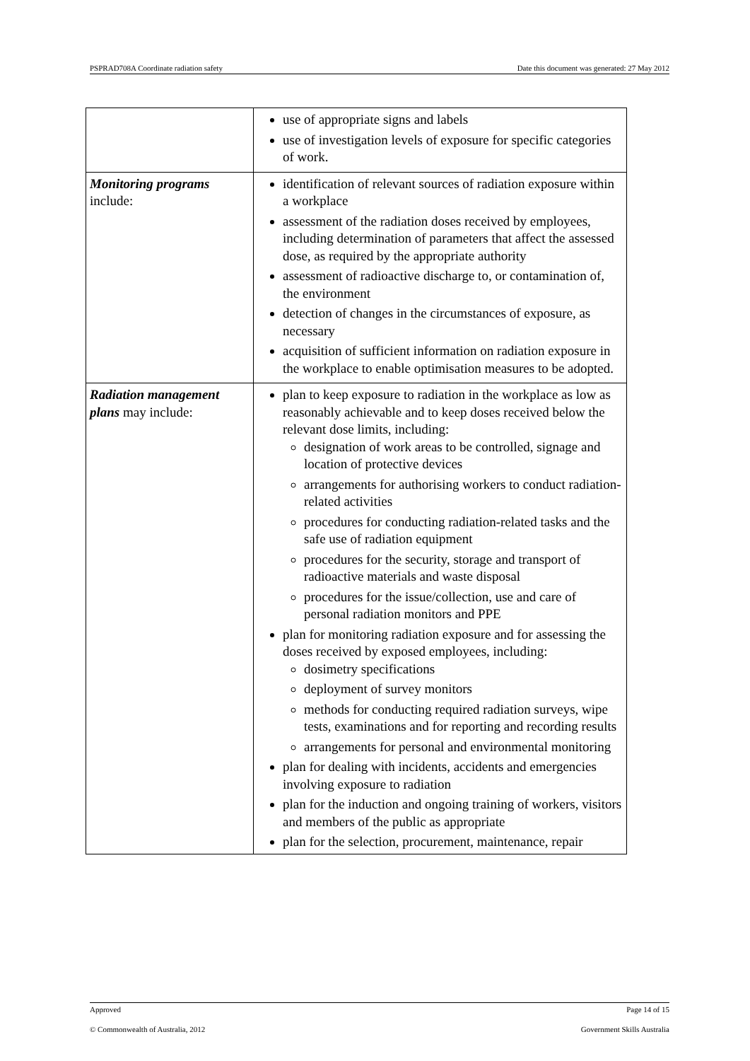PSPRAD708A Coordinate radiation safety Date this document was generated: 27 May 2012
| | use of appropriate signs and labels use of investigation levels of exposure for specific categories of work. |
| Monitoring programs include: | identification of relevant sources of radiation exposure within a workplace assessment of the radiation doses received by employees, including determination of parameters that affect the assessed dose, as required by the appropriate authority assessment of radioactive discharge to, or contamination of, the environment detection of changes in the circumstances of exposure, as necessary acquisition of sufficient information on radiation exposure in the workplace to enable optimisation measures to be adopted. |
| Radiation management plans may include: | plan to keep exposure to radiation in the workplace as low as reasonably achievable and to keep doses received below the relevant dose limits, including: designation of work areas to be controlled, signage and location of protective devices arrangements for authorising workers to conduct radiation-related activities procedures for conducting radiation-related tasks and the safe use of radiation equipment procedures for the security, storage and transport of radioactive materials and waste disposal procedures for the issue/collection, use and care of personal radiation monitors and PPE plan for monitoring radiation exposure and for assessing the doses received by exposed employees, including: dosimetry specifications deployment of survey monitors methods for conducting required radiation surveys, wipe tests, examinations and for reporting and recording results arrangements for personal and environmental monitoring plan for dealing with incidents, accidents and emergencies involving exposure to radiation plan for the induction and ongoing training of workers, visitors and members of the public as appropriate plan for the selection, procurement, maintenance, repair |
Approved Page 14 of 15
© Commonwealth of Australia, 2012 Government Skills Australia